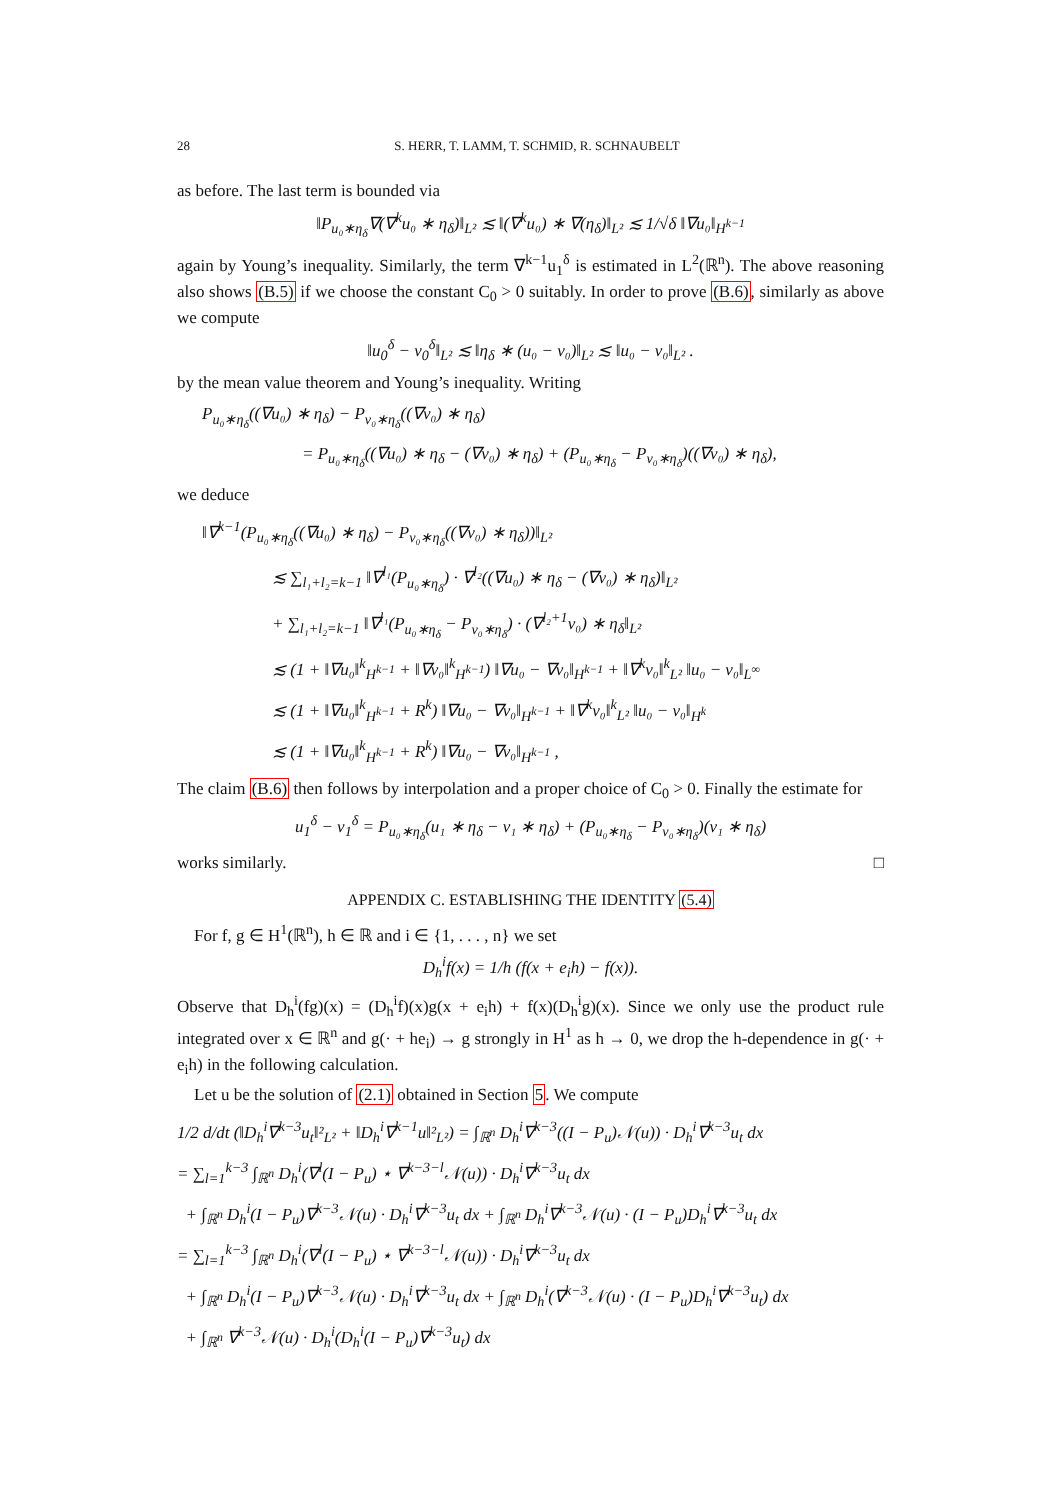28 S. HERR, T. LAMM, T. SCHMID, R. SCHNAUBELT
as before. The last term is bounded via
‖P<sub>u₀∗η<sub>δ</sub></sub>∇(∇<sup>k</sup>u₀ ∗ η<sub>δ</sub>)‖<sub>L²</sub> ≲ ‖(∇<sup>k</sup>u₀) ∗ ∇(η<sub>δ</sub>)‖<sub>L²</sub> ≲ 1/√δ ‖∇u₀‖<sub>H<sup>k−1</sup></sub>
again by Young’s inequality. Similarly, the term ∇<sup>k−1</sup>u<sub>1</sub><sup>δ</sup> is estimated in L<sup>2</sup>(ℝ<sup>n</sup>). The above reasoning also shows (B.5) if we choose the constant C<sub>0</sub> > 0 suitably. In order to prove (B.6), similarly as above we compute
‖u<sub>0</sub><sup>δ</sup> − v<sub>0</sub><sup>δ</sup>‖<sub>L²</sub> ≲ ‖η<sub>δ</sub> ∗ (u₀ − v₀)‖<sub>L²</sub> ≲ ‖u₀ − v₀‖<sub>L²</sub> .
by the mean value theorem and Young’s inequality. Writing
P<sub>u₀∗η<sub>δ</sub></sub>((∇u₀) ∗ η<sub>δ</sub>) − P<sub>v₀∗η<sub>δ</sub></sub>((∇v₀) ∗ η<sub>δ</sub>)
= P<sub>u₀∗η<sub>δ</sub></sub>((∇u₀) ∗ η<sub>δ</sub> − (∇v₀) ∗ η<sub>δ</sub>) + (P<sub>u₀∗η<sub>δ</sub></sub> − P<sub>v₀∗η<sub>δ</sub></sub>)((∇v₀) ∗ η<sub>δ</sub>),
we deduce
‖∇<sup>k−1</sup>(P<sub>u₀∗η<sub>δ</sub></sub>((∇u₀) ∗ η<sub>δ</sub>) − P<sub>v₀∗η<sub>δ</sub></sub>((∇v₀) ∗ η<sub>δ</sub>))‖<sub>L²</sub>
≲ ∑<sub>l₁+l₂=k−1</sub> ‖∇<sup>l₁</sup>(P<sub>u₀∗η<sub>δ</sub></sub>) · ∇<sup>l₂</sup>((∇u₀) ∗ η<sub>δ</sub> − (∇v₀) ∗ η<sub>δ</sub>)‖<sub>L²</sub>
+ ∑<sub>l₁+l₂=k−1</sub> ‖∇<sup>l₁</sup>(P<sub>u₀∗η<sub>δ</sub></sub> − P<sub>v₀∗η<sub>δ</sub></sub>) · (∇<sup>l₂+1</sup>v₀) ∗ η<sub>δ</sub>‖<sub>L²</sub>
≲ (1 + ‖∇u₀‖<sup>k</sup><sub>H<sup>k−1</sup></sub> + ‖∇v₀‖<sup>k</sup><sub>H<sup>k−1</sup></sub>) ‖∇u₀ − ∇v₀‖<sub>H<sup>k−1</sup></sub> + ‖∇<sup>k</sup>v₀‖<sup>k</sup><sub>L²</sub> ‖u₀ − v₀‖<sub>L<sup>∞</sup></sub>
≲ (1 + ‖∇u₀‖<sup>k</sup><sub>H<sup>k−1</sup></sub> + R<sup>k</sup>) ‖∇u₀ − ∇v₀‖<sub>H<sup>k−1</sup></sub> + ‖∇<sup>k</sup>v₀‖<sup>k</sup><sub>L²</sub> ‖u₀ − v₀‖<sub>H<sup>k</sup></sub>
≲ (1 + ‖∇u₀‖<sup>k</sup><sub>H<sup>k−1</sup></sub> + R<sup>k</sup>) ‖∇u₀ − ∇v₀‖<sub>H<sup>k−1</sup></sub> ,
The claim (B.6) then follows by interpolation and a proper choice of C<sub>0</sub> > 0. Finally the estimate for
u<sub>1</sub><sup>δ</sup> − v<sub>1</sub><sup>δ</sup> = P<sub>u₀∗η<sub>δ</sub></sub>(u₁ ∗ η<sub>δ</sub> − v₁ ∗ η<sub>δ</sub>) + (P<sub>u₀∗η<sub>δ</sub></sub> − P<sub>v₀∗η<sub>δ</sub></sub>)(v₁ ∗ η<sub>δ</sub>)
works similarly. □
APPENDIX C. ESTABLISHING THE IDENTITY (5.4)
For f, g ∈ H<sup>1</sup>(ℝ<sup>n</sup>), h ∈ ℝ and i ∈ {1, . . . , n} we set
D<sub>h</sub><sup>i</sup>f(x) = 1/h (f(x + e<sub>i</sub>h) − f(x)).
Observe that D<sub>h</sub><sup>i</sup>(fg)(x) = (D<sub>h</sub><sup>i</sup>f)(x)g(x + e<sub>i</sub>h) + f(x)(D<sub>h</sub><sup>i</sup>g)(x). Since we only use the product rule integrated over x ∈ ℝ<sup>n</sup> and g(· + he<sub>i</sub>) → g strongly in H<sup>1</sup> as h → 0, we drop the h-dependence in g(· + e<sub>i</sub>h) in the following calculation.
Let u be the solution of (2.1) obtained in Section 5. We compute
1/2 d/dt (‖D<sub>h</sub><sup>i</sup>∇<sup>k−3</sup>u<sub>t</sub>‖²<sub>L²</sub> + ‖D<sub>h</sub><sup>i</sup>∇<sup>k−1</sup>u‖²<sub>L²</sub>) = ∫<sub>ℝ<sup>n</sup></sub> D<sub>h</sub><sup>i</sup>∇<sup>k−3</sup>((I − P<sub>u</sub>)𝒩(u)) · D<sub>h</sub><sup>i</sup>∇<sup>k−3</sup>u<sub>t</sub> dx
= ∑<sub>l=1</sub><sup>k−3</sup> ∫<sub>ℝ<sup>n</sup></sub> D<sub>h</sub><sup>i</sup>(∇<sup>l</sup>(I − P<sub>u</sub>) ⋆ ∇<sup>k−3−l</sup>𝒩(u)) · D<sub>h</sub><sup>i</sup>∇<sup>k−3</sup>u<sub>t</sub> dx
+ ∫<sub>ℝ<sup>n</sup></sub> D<sub>h</sub><sup>i</sup>(I − P<sub>u</sub>)∇<sup>k−3</sup>𝒩(u) · D<sub>h</sub><sup>i</sup>∇<sup>k−3</sup>u<sub>t</sub> dx + ∫<sub>ℝ<sup>n</sup></sub> D<sub>h</sub><sup>i</sup>∇<sup>k−3</sup>𝒩(u) · (I − P<sub>u</sub>)D<sub>h</sub><sup>i</sup>∇<sup>k−3</sup>u<sub>t</sub> dx
= ∑<sub>l=1</sub><sup>k−3</sup> ∫<sub>ℝ<sup>n</sup></sub> D<sub>h</sub><sup>i</sup>(∇<sup>l</sup>(I − P<sub>u</sub>) ⋆ ∇<sup>k−3−l</sup>𝒩(u)) · D<sub>h</sub><sup>i</sup>∇<sup>k−3</sup>u<sub>t</sub> dx
+ ∫<sub>ℝ<sup>n</sup></sub> D<sub>h</sub><sup>i</sup>(I − P<sub>u</sub>)∇<sup>k−3</sup>𝒩(u) · D<sub>h</sub><sup>i</sup>∇<sup>k−3</sup>u<sub>t</sub> dx + ∫<sub>ℝ<sup>n</sup></sub> D<sub>h</sub><sup>i</sup>(∇<sup>k−3</sup>𝒩(u) · (I − P<sub>u</sub>)D<sub>h</sub><sup>i</sup>∇<sup>k−3</sup>u<sub>t</sub>) dx
+ ∫<sub>ℝ<sup>n</sup></sub> ∇<sup>k−3</sup>𝒩(u) · D<sub>h</sub><sup>i</sup>(D<sub>h</sub><sup>i</sup>(I − P<sub>u</sub>)∇<sup>k−3</sup>u<sub>t</sub>) dx